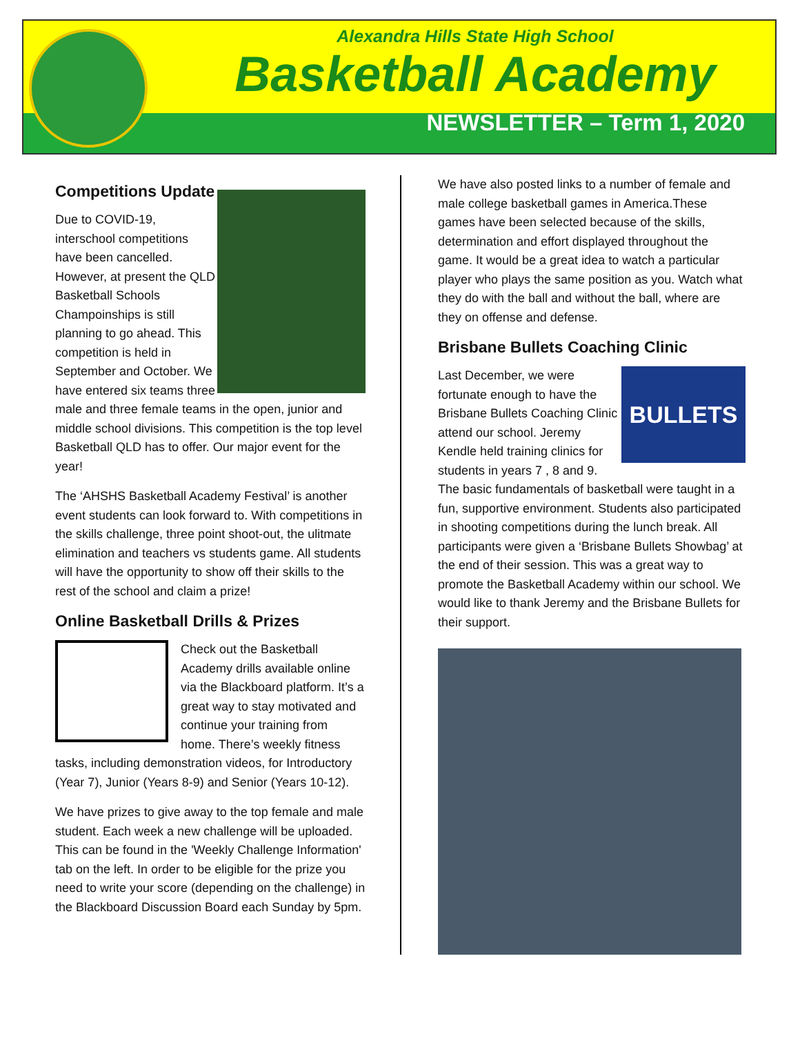Alexandra Hills State High School
Basketball Academy
NEWSLETTER – Term 1, 2020
Competitions Update
Due to COVID-19, interschool competitions have been cancelled. However, at present the QLD Basketball Schools Champoinships is still planning to go ahead. This competition is held in September and October. We have entered six teams three male and three female teams in the open, junior and middle school divisions. This competition is the top level Basketball QLD has to offer. Our major event for the year!
The ‘AHSHS Basketball Academy Festival’ is another event students can look forward to. With competitions in the skills challenge, three point shoot-out, the ulitmate elimination and teachers vs students game. All students will have the opportunity to show off their skills to the rest of the school and claim a prize!
Online Basketball Drills & Prizes
Check out the Basketball Academy drills available online via the Blackboard platform. It’s a great way to stay motivated and continue your training from home. There’s weekly fitness tasks, including demonstration videos, for Introductory (Year 7), Junior (Years 8-9) and Senior (Years 10-12).
We have prizes to give away to the top female and male student. Each week a new challenge will be uploaded. This can be found in the 'Weekly Challenge Information' tab on the left. In order to be eligible for the prize you need to write your score (depending on the challenge) in the Blackboard Discussion Board each Sunday by 5pm.
We have also posted links to a number of female and male college basketball games in America.These games have been selected because of the skills, determination and effort displayed throughout the game. It would be a great idea to watch a particular player who plays the same position as you. Watch what they do with the ball and without the ball, where are they on offense and defense.
Brisbane Bullets Coaching Clinic
BULLETS
Last December, we were fortunate enough to have the Brisbane Bullets Coaching Clinic attend our school. Jeremy Kendle held training clinics for students in years 7 , 8 and 9. The basic fundamentals of basketball were taught in a fun, supportive environment. Students also participated in shooting competitions during the lunch break. All participants were given a ‘Brisbane Bullets Showbag’ at the end of their session. This was a great way to promote the Basketball Academy within our school. We would like to thank Jeremy and the Brisbane Bullets for their support.